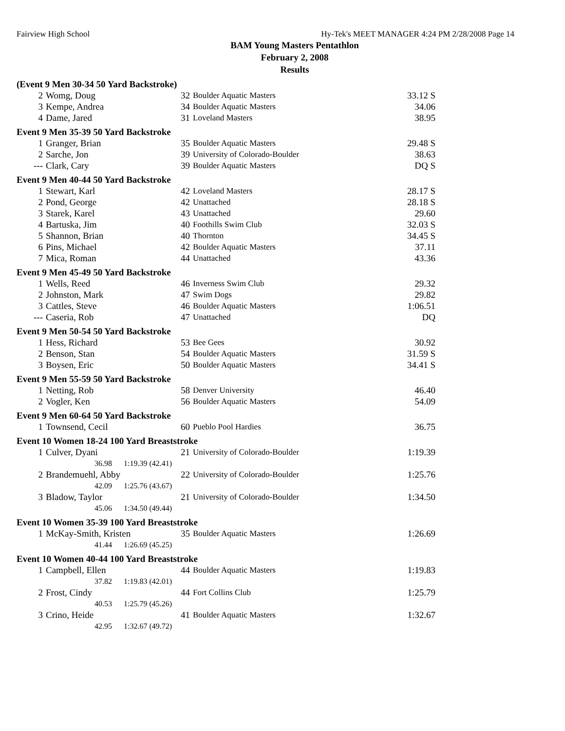Fairview High School Hy-Tek's MEET MANAGER 4:24 PM 2/28/2008 Page 14
BAM Young Masters Pentathlon
February 2, 2008
Results
(Event 9 Men 30-34 50 Yard Backstroke)
| 2 | Womg, Doug | 32 | Boulder Aquatic Masters | 33.12 S |
| 3 | Kempe, Andrea | 34 | Boulder Aquatic Masters | 34.06 |
| 4 | Dame, Jared | 31 | Loveland Masters | 38.95 |
Event 9 Men 35-39 50 Yard Backstroke
| 1 | Granger, Brian | 35 | Boulder Aquatic Masters | 29.48 S |
| 2 | Sarche, Jon | 39 | University of Colorado-Boulder | 38.63 |
| --- | Clark, Cary | 39 | Boulder Aquatic Masters | DQ S |
Event 9 Men 40-44 50 Yard Backstroke
| 1 | Stewart, Karl | 42 | Loveland Masters | 28.17 S |
| 2 | Pond, George | 42 | Unattached | 28.18 S |
| 3 | Starek, Karel | 43 | Unattached | 29.60 |
| 4 | Bartuska, Jim | 40 | Foothills Swim Club | 32.03 S |
| 5 | Shannon, Brian | 40 | Thornton | 34.45 S |
| 6 | Pins, Michael | 42 | Boulder Aquatic Masters | 37.11 |
| 7 | Mica, Roman | 44 | Unattached | 43.36 |
Event 9 Men 45-49 50 Yard Backstroke
| 1 | Wells, Reed | 46 | Inverness Swim Club | 29.32 |
| 2 | Johnston, Mark | 47 | Swim Dogs | 29.82 |
| 3 | Cattles, Steve | 46 | Boulder Aquatic Masters | 1:06.51 |
| --- | Caseria, Rob | 47 | Unattached | DQ |
Event 9 Men 50-54 50 Yard Backstroke
| 1 | Hess, Richard | 53 | Bee Gees | 30.92 |
| 2 | Benson, Stan | 54 | Boulder Aquatic Masters | 31.59 S |
| 3 | Boysen, Eric | 50 | Boulder Aquatic Masters | 34.41 S |
Event 9 Men 55-59 50 Yard Backstroke
| 1 | Netting, Rob | 58 | Denver University | 46.40 |
| 2 | Vogler, Ken | 56 | Boulder Aquatic Masters | 54.09 |
Event 9 Men 60-64 50 Yard Backstroke
| 1 | Townsend, Cecil | 60 | Pueblo Pool Hardies | 36.75 |
Event 10 Women 18-24 100 Yard Breaststroke
| 1 | Culver, Dyani | 21 | University of Colorado-Boulder | 1:19.39 |
| | 36.98 1:19.39 (42.41) | | | |
| 2 | Brandemuehl, Abby | 22 | University of Colorado-Boulder | 1:25.76 |
| | 42.09 1:25.76 (43.67) | | | |
| 3 | Bladow, Taylor | 21 | University of Colorado-Boulder | 1:34.50 |
| | 45.06 1:34.50 (49.44) | | | |
Event 10 Women 35-39 100 Yard Breaststroke
| 1 | McKay-Smith, Kristen | 35 | Boulder Aquatic Masters | 1:26.69 |
| | 41.44 1:26.69 (45.25) | | | |
Event 10 Women 40-44 100 Yard Breaststroke
| 1 | Campbell, Ellen | 44 | Boulder Aquatic Masters | 1:19.83 |
| | 37.82 1:19.83 (42.01) | | | |
| 2 | Frost, Cindy | 44 | Fort Collins Club | 1:25.79 |
| | 40.53 1:25.79 (45.26) | | | |
| 3 | Crino, Heide | 41 | Boulder Aquatic Masters | 1:32.67 |
| | 42.95 1:32.67 (49.72) | | | |